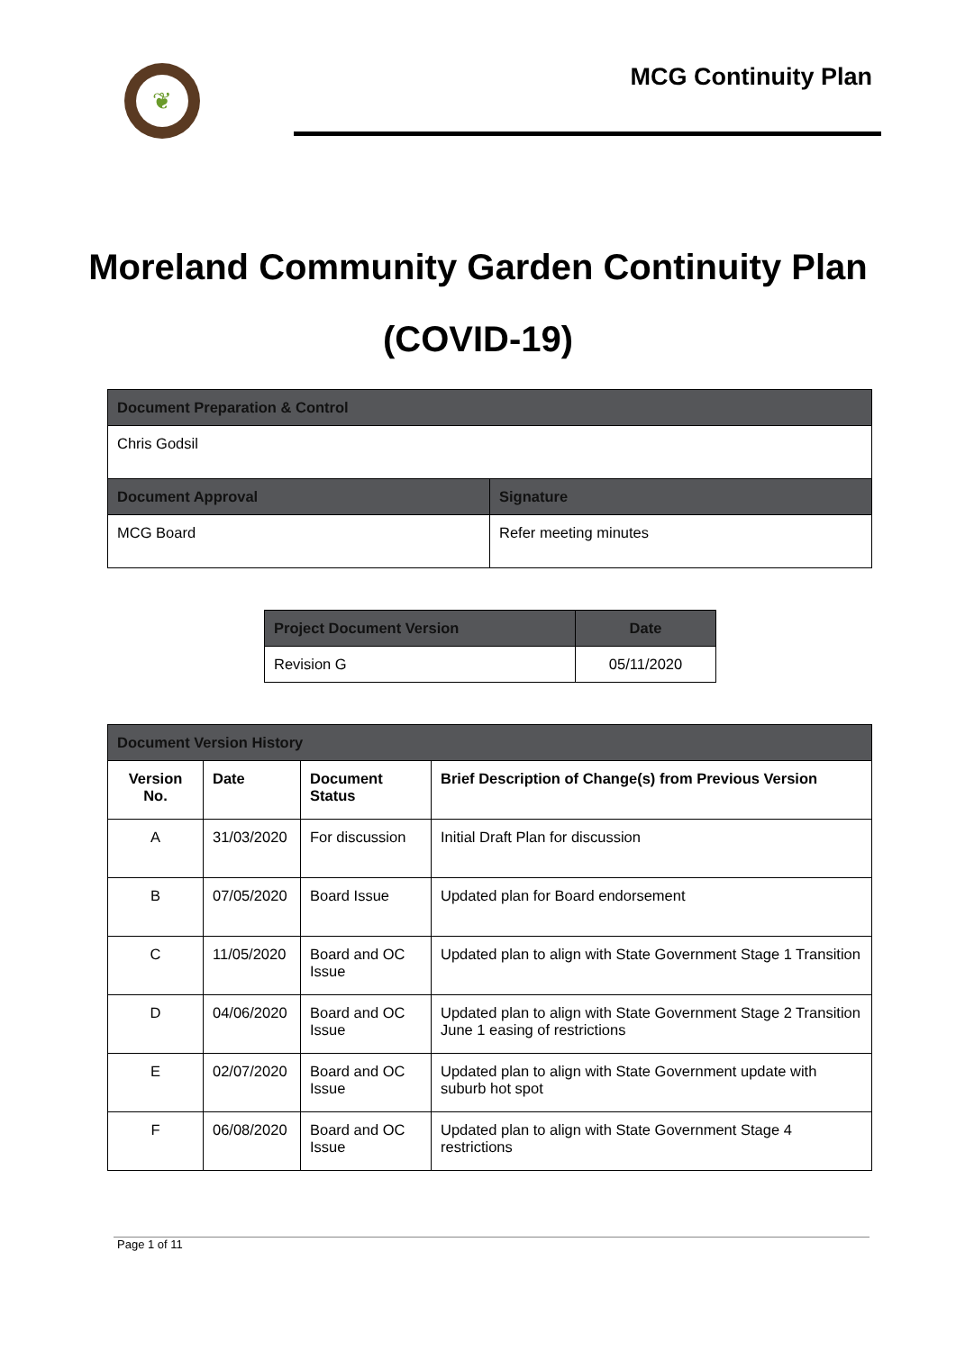❦
MCG Continuity Plan
Moreland Community Garden Continuity Plan
(COVID-19)
| Document Preparation & Control | |
| --- | --- |
| Chris Godsil | |
| Document Approval | Signature |
| MCG Board | Refer meeting minutes |
| Project Document Version | Date |
| --- | --- |
| Revision G | 05/11/2020 |
| Document Version History | | | |
| --- | --- | --- | --- |
| Version No. | Date | Document Status | Brief Description of Change(s) from Previous Version |
| A | 31/03/2020 | For discussion | Initial Draft Plan for discussion |
| B | 07/05/2020 | Board Issue | Updated plan for Board endorsement |
| C | 11/05/2020 | Board and OC Issue | Updated plan to align with State Government Stage 1 Transition |
| D | 04/06/2020 | Board and OC Issue | Updated plan to align with State Government Stage 2 Transition June 1 easing of restrictions |
| E | 02/07/2020 | Board and OC Issue | Updated plan to align with State Government update with suburb hot spot |
| F | 06/08/2020 | Board and OC Issue | Updated plan to align with State Government Stage 4 restrictions |
Page 1 of 11